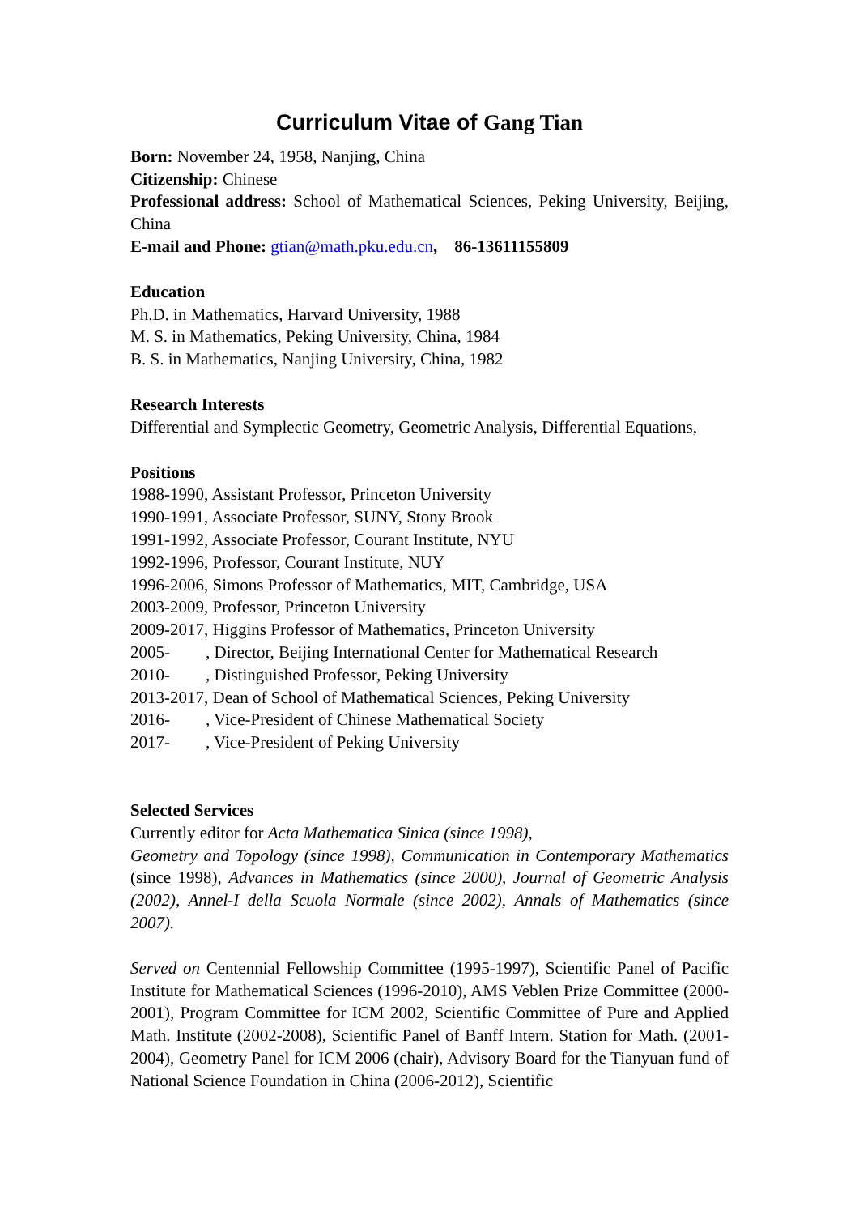Curriculum Vitae of Gang Tian
Born: November 24, 1958, Nanjing, China
Citizenship: Chinese
Professional address: School of Mathematical Sciences, Peking University, Beijing, China
E-mail and Phone: gtian@math.pku.edu.cn, 86-13611155809
Education
Ph.D. in Mathematics, Harvard University, 1988
M. S. in Mathematics, Peking University, China, 1984
B. S. in Mathematics, Nanjing University, China, 1982
Research Interests
Differential and Symplectic Geometry, Geometric Analysis, Differential Equations,
Positions
1988-1990, Assistant Professor, Princeton University
1990-1991, Associate Professor, SUNY, Stony Brook
1991-1992, Associate Professor, Courant Institute, NYU
1992-1996, Professor, Courant Institute, NUY
1996-2006, Simons Professor of Mathematics, MIT, Cambridge, USA
2003-2009, Professor, Princeton University
2009-2017, Higgins Professor of Mathematics, Princeton University
2005- , Director, Beijing International Center for Mathematical Research
2010- , Distinguished Professor, Peking University
2013-2017, Dean of School of Mathematical Sciences, Peking University
2016- , Vice-President of Chinese Mathematical Society
2017- , Vice-President of Peking University
Selected Services
Currently editor for Acta Mathematica Sinica (since 1998),
Geometry and Topology (since 1998), Communication in Contemporary Mathematics (since 1998), Advances in Mathematics (since 2000), Journal of Geometric Analysis (2002), Annel-I della Scuola Normale (since 2002), Annals of Mathematics (since 2007).
Served on Centennial Fellowship Committee (1995-1997), Scientific Panel of Pacific Institute for Mathematical Sciences (1996-2010), AMS Veblen Prize Committee (2000-2001), Program Committee for ICM 2002, Scientific Committee of Pure and Applied Math. Institute (2002-2008), Scientific Panel of Banff Intern. Station for Math. (2001-2004), Geometry Panel for ICM 2006 (chair), Advisory Board for the Tianyuan fund of National Science Foundation in China (2006-2012), Scientific